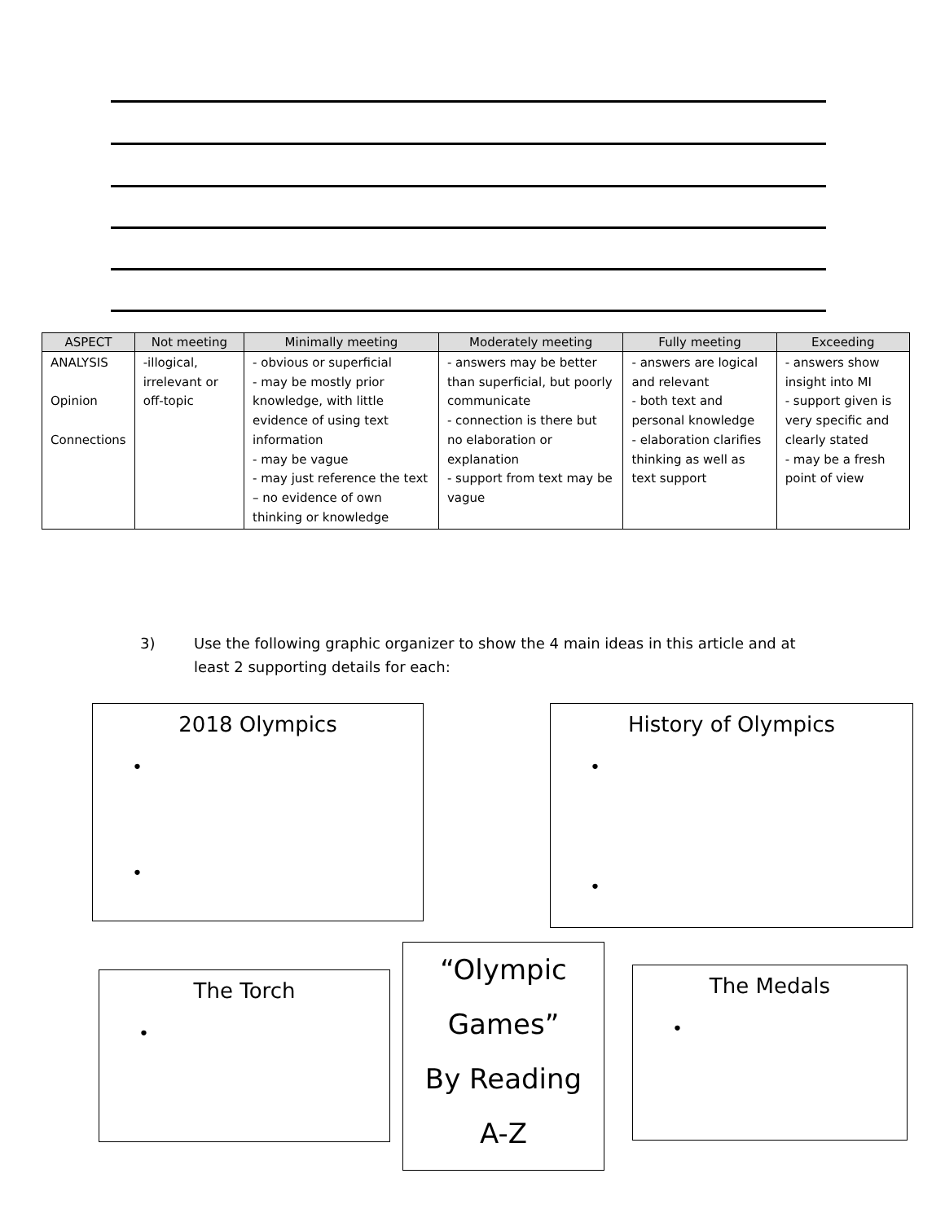| ASPECT | Not meeting | Minimally meeting | Moderately meeting | Fully meeting | Exceeding |
| --- | --- | --- | --- | --- | --- |
| ANALYSIS Opinion Connections | -illogical, irrelevant or off-topic | - obvious or superficial - may be mostly prior knowledge, with little evidence of using text information - may be vague - may just reference the text – no evidence of own thinking or knowledge | - answers may be better than superficial, but poorly communicate - connection is there but no elaboration or explanation - support from text may be vague | - answers are logical and relevant - both text and personal knowledge - elaboration clarifies thinking as well as text support | - answers show insight into MI - support given is very specific and clearly stated - may be a fresh point of view |
3) Use the following graphic organizer to show the 4 main ideas in this article and at least 2 supporting details for each:
2018 Olympics
•
•
History of Olympics
•
•
The Torch
•
“Olympic
Games”
By Reading
A-Z
The Medals
•